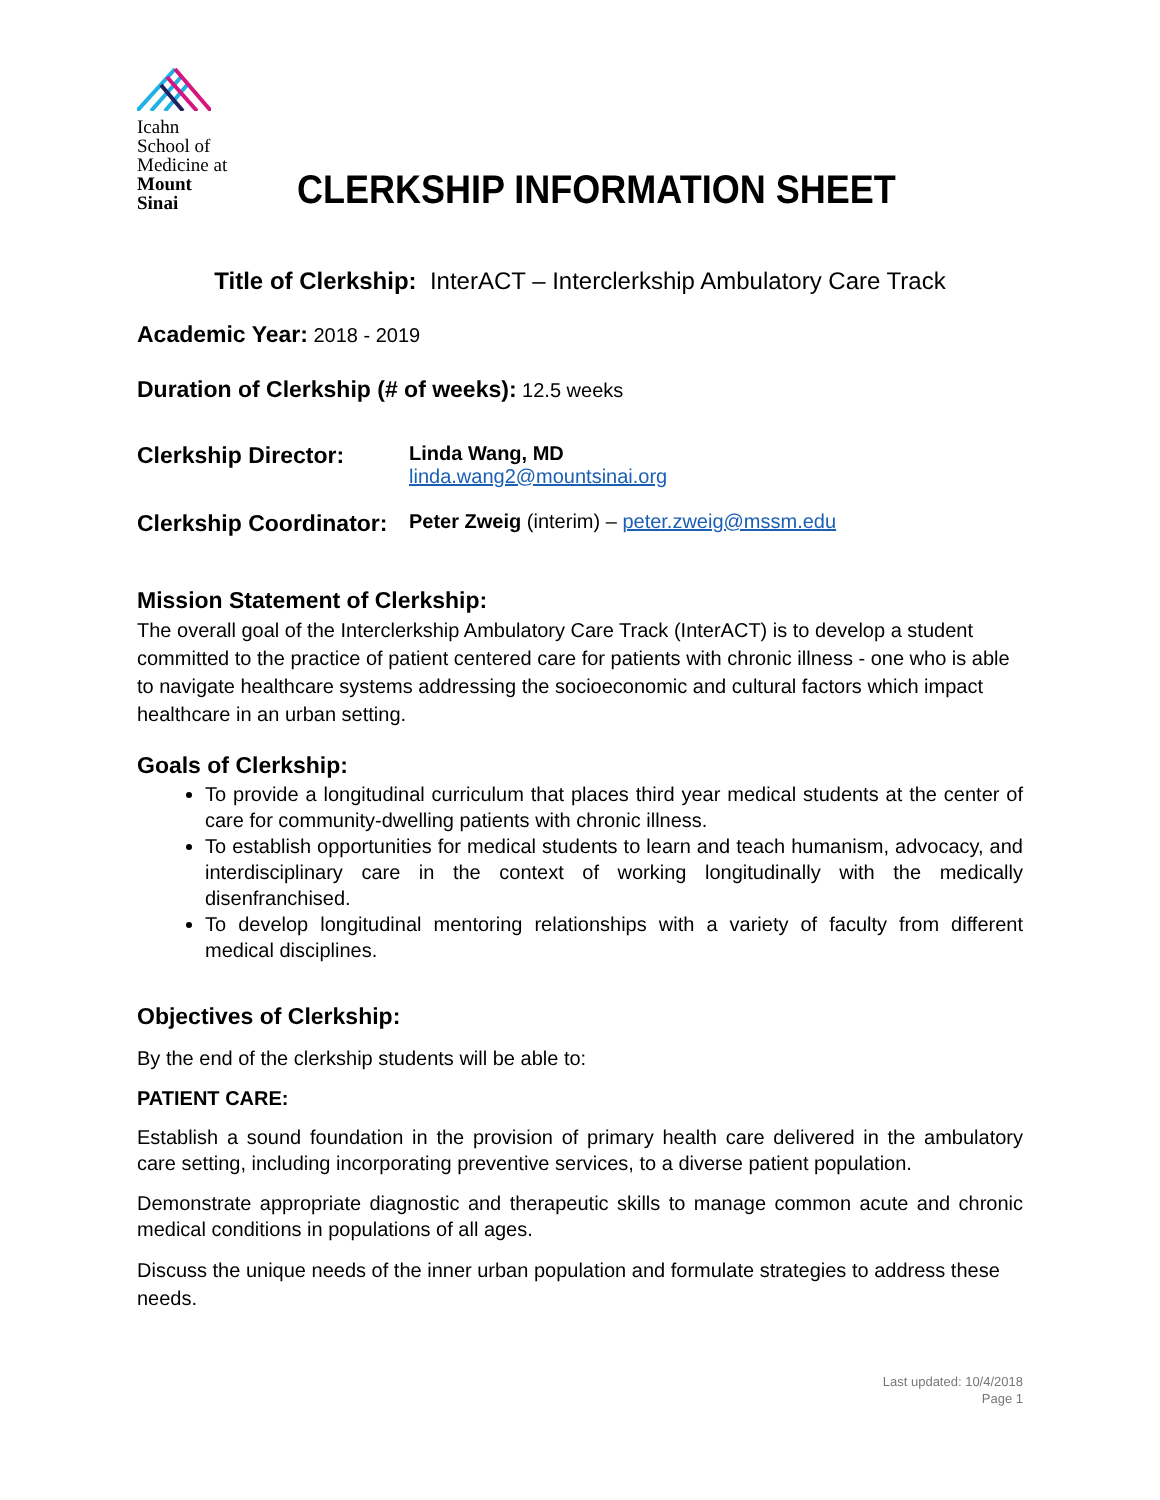Icahn
School of
Medicine at
Mount
Sinai
CLERKSHIP INFORMATION SHEET
Title of Clerkship: InterACT – Interclerkship Ambulatory Care Track
Academic Year: 2018 - 2019
Duration of Clerkship (# of weeks): 12.5 weeks
Clerkship Director:
Linda Wang, MD
linda.wang2@mountsinai.org
Clerkship Coordinator:
Peter Zweig (interim) – peter.zweig@mssm.edu
Mission Statement of Clerkship:
The overall goal of the Interclerkship Ambulatory Care Track (InterACT) is to develop a student committed to the practice of patient centered care for patients with chronic illness - one who is able to navigate healthcare systems addressing the socioeconomic and cultural factors which impact healthcare in an urban setting.
Goals of Clerkship:
To provide a longitudinal curriculum that places third year medical students at the center of care for community-dwelling patients with chronic illness.
To establish opportunities for medical students to learn and teach humanism, advocacy, and interdisciplinary care in the context of working longitudinally with the medically disenfranchised.
To develop longitudinal mentoring relationships with a variety of faculty from different medical disciplines.
Objectives of Clerkship:
By the end of the clerkship students will be able to:
PATIENT CARE:
Establish a sound foundation in the provision of primary health care delivered in the ambulatory care setting, including incorporating preventive services, to a diverse patient population.
Demonstrate appropriate diagnostic and therapeutic skills to manage common acute and chronic medical conditions in populations of all ages.
Discuss the unique needs of the inner urban population and formulate strategies to address these needs.
Last updated: 10/4/2018
Page 1